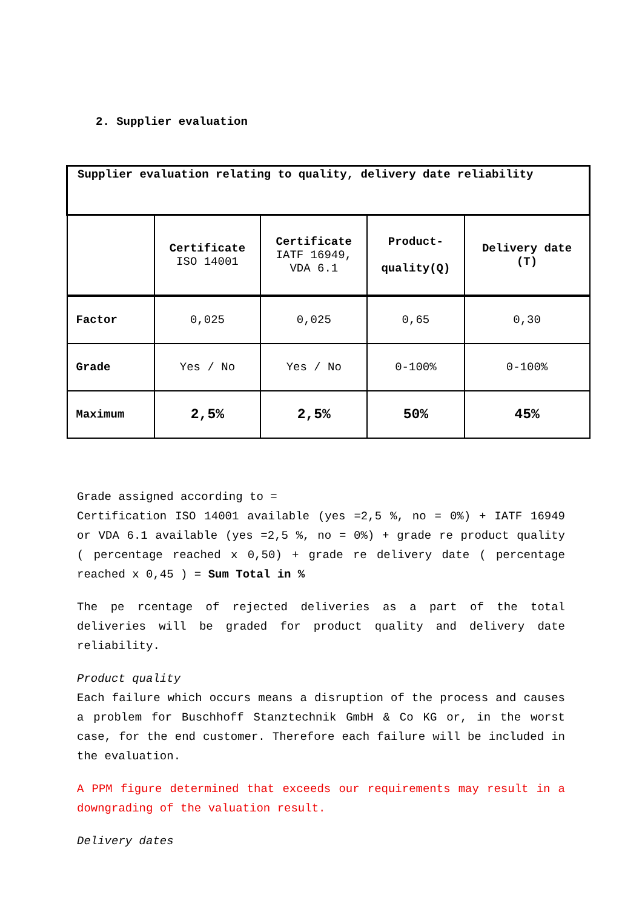2. Supplier evaluation
| Supplier evaluation relating to quality, delivery date reliability | | | | |
| | Certificate ISO 14001 | Certificate IATF 16949, VDA 6.1 | Product- quality(Q) | Delivery date (T) |
| Factor | 0,025 | 0,025 | 0,65 | 0,30 |
| Grade | Yes / No | Yes / No | 0-100% | 0-100% |
| Maximum | 2,5% | 2,5% | 50% | 45% |
Grade assigned according to =
Certification ISO 14001 available (yes =2,5 %, no = 0%) + IATF 16949 or VDA 6.1 available (yes =2,5 %, no = 0%) + grade re product quality ( percentage reached x 0,50) + grade re delivery date ( percentage reached x 0,45 ) = Sum Total in %
The pe rcentage of rejected deliveries as a part of the total deliveries will be graded for product quality and delivery date reliability.
Product quality
Each failure which occurs means a disruption of the process and causes a problem for Buschhoff Stanztechnik GmbH & Co KG or, in the worst case, for the end customer. Therefore each failure will be included in the evaluation.
A PPM figure determined that exceeds our requirements may result in a downgrading of the valuation result.
Delivery dates